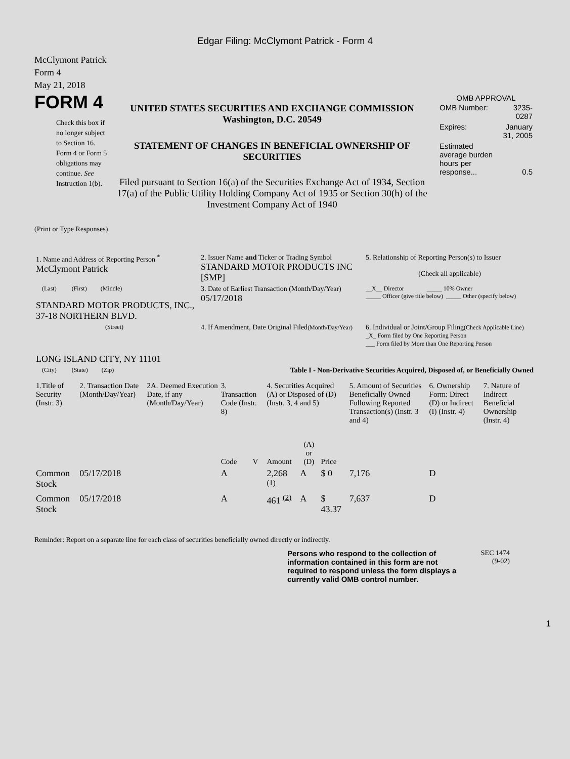Edgar Filing: McClymont Patrick - Form 4
McClymont Patrick
Form 4
May 21, 2018
FORM 4
Check this box if no longer subject to Section 16. Form 4 or Form 5 obligations may continue. See Instruction 1(b).
UNITED STATES SECURITIES AND EXCHANGE COMMISSION
Washington, D.C. 20549
STATEMENT OF CHANGES IN BENEFICIAL OWNERSHIP OF SECURITIES
Filed pursuant to Section 16(a) of the Securities Exchange Act of 1934, Section 17(a) of the Public Utility Holding Company Act of 1935 or Section 30(h) of the Investment Company Act of 1940
OMB APPROVAL
| OMB Number: | 3235-0287 |
| Expires: | January 31, 2005 |
| Estimated average burden hours per response... | 0.5 |
(Print or Type Responses)
| 1. Name and Address of Reporting Person <sup>*</sup> McClymont Patrick | 2. Issuer Name and Ticker or Trading Symbol STANDARD MOTOR PRODUCTS INC [SMP] | 5. Relationship of Reporting Person(s) to Issuer (Check all applicable) |
| (Last) (First) (Middle) STANDARD MOTOR PRODUCTS, INC., 37-18 NORTHERN BLVD. | 3. Date of Earliest Transaction (Month/Day/Year) 05/17/2018 | __X__ Director _____ 10% Owner _____ Officer (give title below) _____ Other (specify below) |
| (Street) LONG ISLAND CITY, NY 11101 | 4. If Amendment, Date Original Filed (Month/Day/Year) | 6. Individual or Joint/Group Filing (Check Applicable Line) _X_ Form filed by One Reporting Person ___ Form filed by More than One Reporting Person |
| (City) (State) (Zip) | Table I - Non-Derivative Securities Acquired, Disposed of, or Beneficially Owned | |
| 1.Title of Security (Instr. 3) | 2. Transaction Date (Month/Day/Year) | 2A. Deemed Execution Date, if any (Month/Day/Year) | 3. Transaction Code (Instr. 8) | | 4. Securities Acquired (A) or Disposed of (D) (Instr. 3, 4 and 5) | | | 5. Amount of Securities Beneficially Owned Following Reported Transaction(s) (Instr. 3 and 4) | 6. Ownership Form: Direct (D) or Indirect (I) (Instr. 4) | 7. Nature of Indirect Beneficial Ownership (Instr. 4) |
| --- | --- | --- | --- | --- | --- | --- | --- | --- | --- | --- |
| | | | Code | V | Amount | (A) or (D) | Price | | | |
| Common Stock | 05/17/2018 | | A | | 2,268 <sup>(1)</sup> | A | $ 0 | 7,176 | D | |
| Common Stock | 05/17/2018 | | A | | 461 <sup>(2)</sup> | A | $ 43.37 | 7,637 | D | |
Reminder: Report on a separate line for each class of securities beneficially owned directly or indirectly.
Persons who respond to the collection of information contained in this form are not required to respond unless the form displays a currently valid OMB control number.
SEC 1474
(9-02)
1